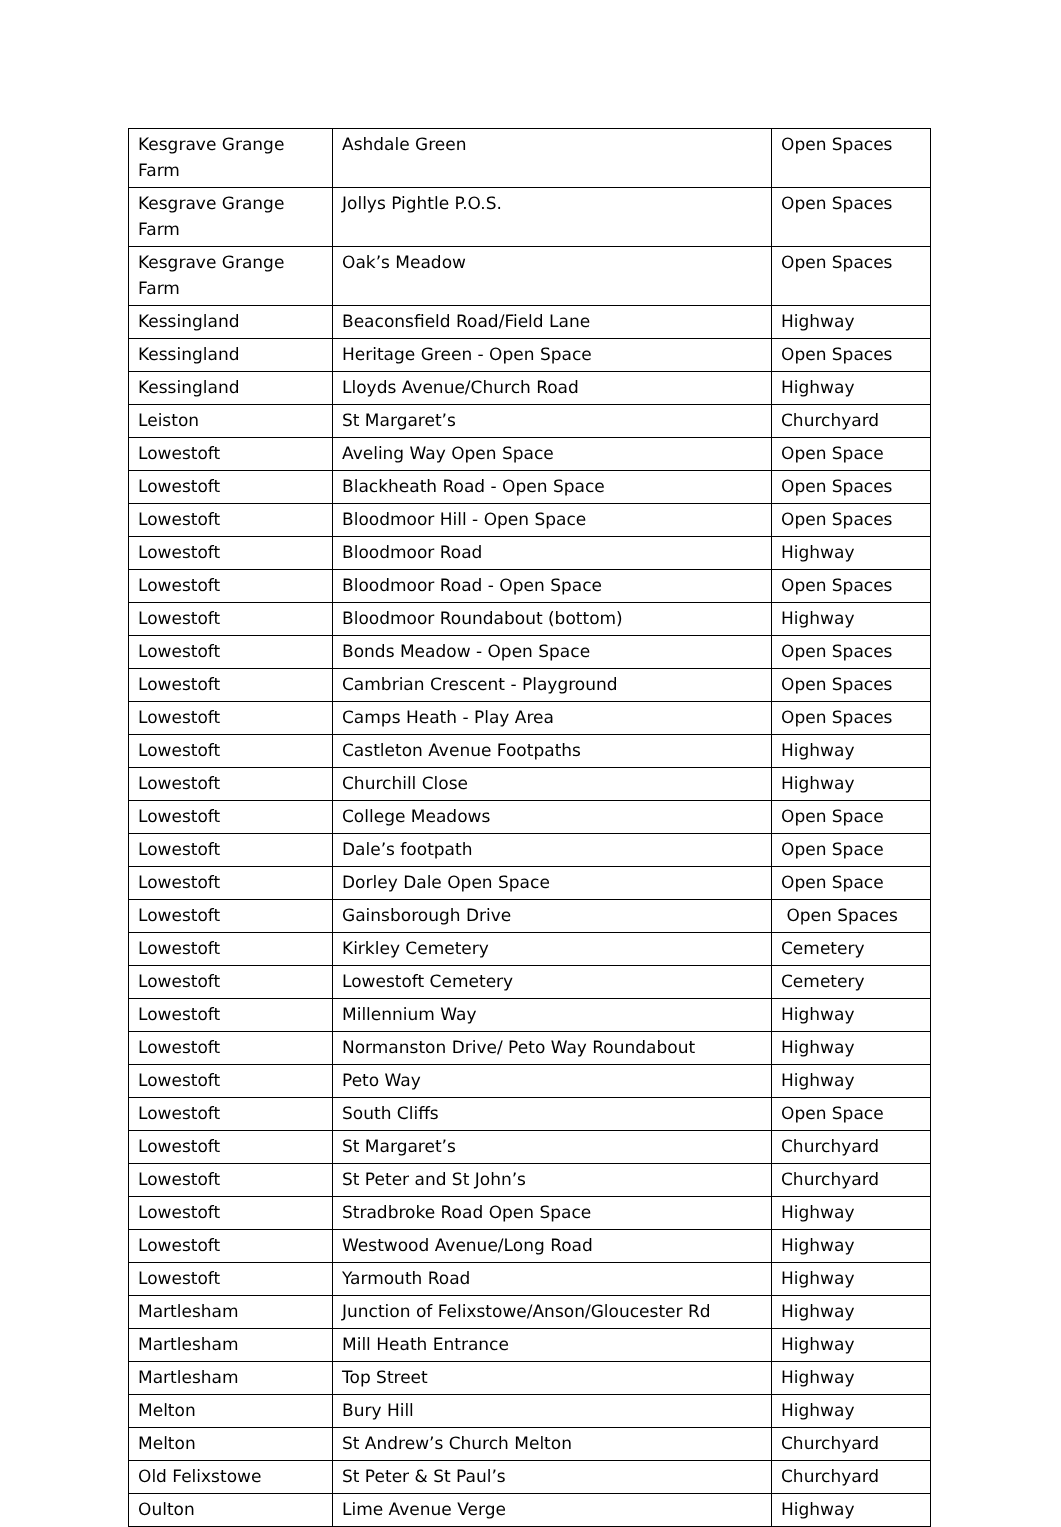| Kesgrave Grange Farm | Ashdale Green | Open Spaces |
| Kesgrave Grange Farm | Jollys Pightle P.O.S. | Open Spaces |
| Kesgrave Grange Farm | Oak’s Meadow | Open Spaces |
| Kessingland | Beaconsfield Road/Field Lane | Highway |
| Kessingland | Heritage Green - Open Space | Open Spaces |
| Kessingland | Lloyds Avenue/Church Road | Highway |
| Leiston | St Margaret’s | Churchyard |
| Lowestoft | Aveling Way Open Space | Open Space |
| Lowestoft | Blackheath Road - Open Space | Open Spaces |
| Lowestoft | Bloodmoor Hill - Open Space | Open Spaces |
| Lowestoft | Bloodmoor Road | Highway |
| Lowestoft | Bloodmoor Road - Open Space | Open Spaces |
| Lowestoft | Bloodmoor Roundabout (bottom) | Highway |
| Lowestoft | Bonds Meadow - Open Space | Open Spaces |
| Lowestoft | Cambrian Crescent - Playground | Open Spaces |
| Lowestoft | Camps Heath - Play Area | Open Spaces |
| Lowestoft | Castleton Avenue Footpaths | Highway |
| Lowestoft | Churchill Close | Highway |
| Lowestoft | College Meadows | Open Space |
| Lowestoft | Dale’s footpath | Open Space |
| Lowestoft | Dorley Dale Open Space | Open Space |
| Lowestoft | Gainsborough Drive | Open Spaces |
| Lowestoft | Kirkley Cemetery | Cemetery |
| Lowestoft | Lowestoft Cemetery | Cemetery |
| Lowestoft | Millennium Way | Highway |
| Lowestoft | Normanston Drive/ Peto Way Roundabout | Highway |
| Lowestoft | Peto Way | Highway |
| Lowestoft | South Cliffs | Open Space |
| Lowestoft | St Margaret’s | Churchyard |
| Lowestoft | St Peter and St John’s | Churchyard |
| Lowestoft | Stradbroke Road Open Space | Highway |
| Lowestoft | Westwood Avenue/Long Road | Highway |
| Lowestoft | Yarmouth Road | Highway |
| Martlesham | Junction of Felixstowe/Anson/Gloucester Rd | Highway |
| Martlesham | Mill Heath Entrance | Highway |
| Martlesham | Top Street | Highway |
| Melton | Bury Hill | Highway |
| Melton | St Andrew’s Church Melton | Churchyard |
| Old Felixstowe | St Peter & St Paul’s | Churchyard |
| Oulton | Lime Avenue Verge | Highway |